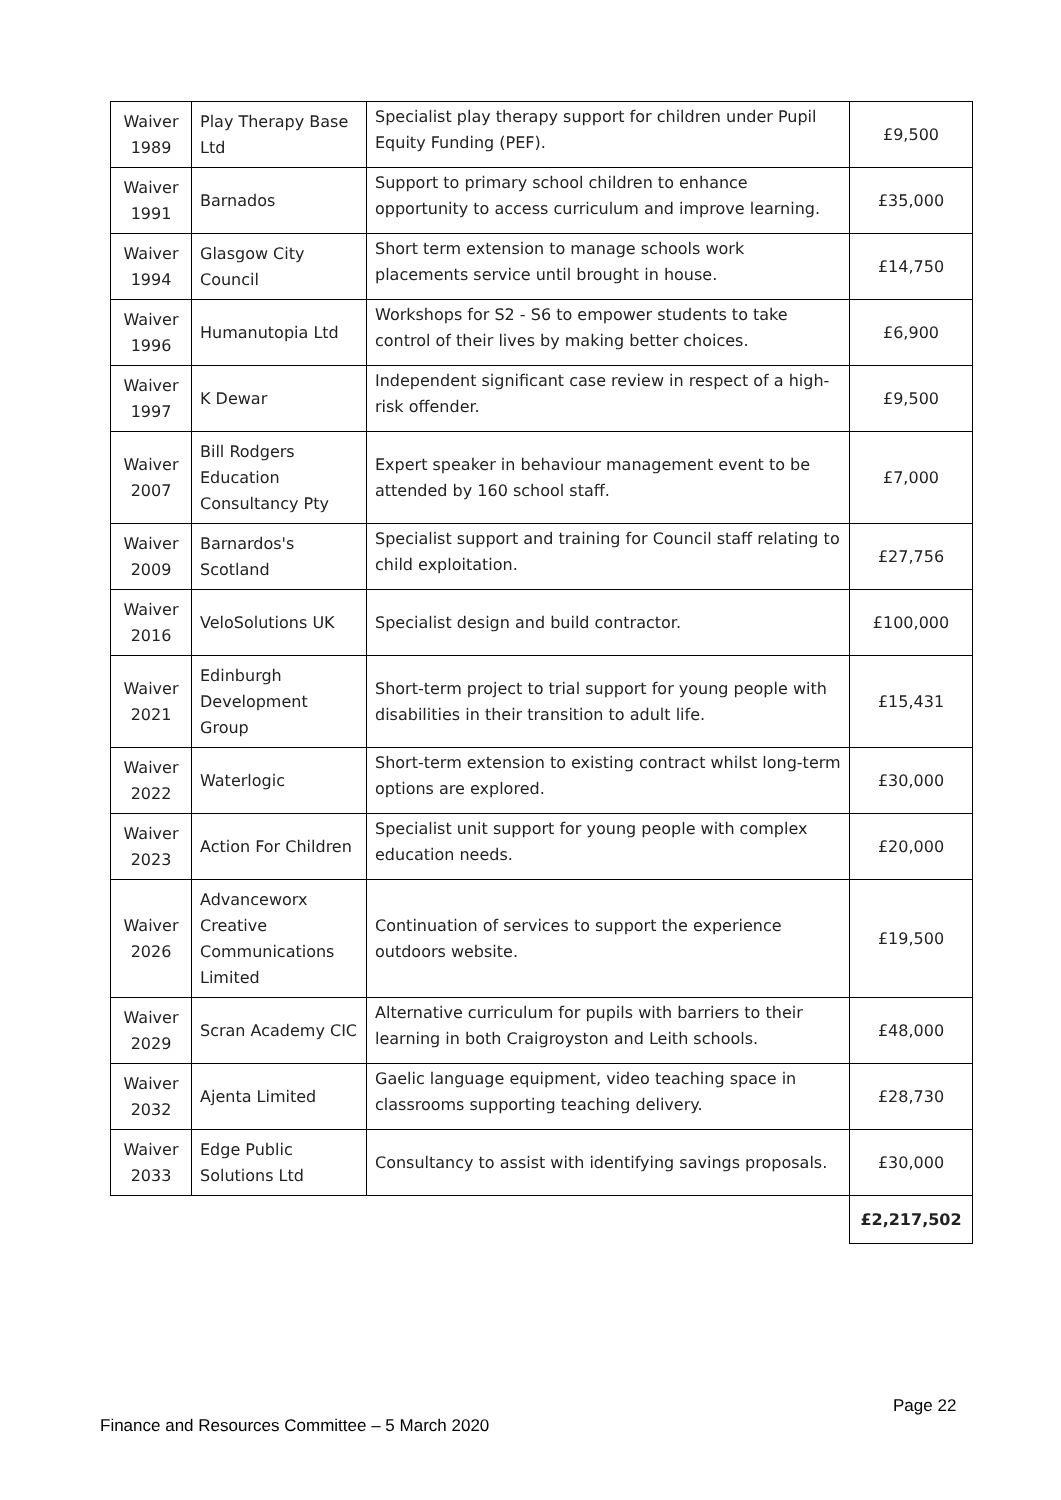| Waiver 1989 | Play Therapy Base Ltd | Specialist play therapy support for children under Pupil Equity Funding (PEF). | £9,500 |
| Waiver 1991 | Barnados | Support to primary school children to enhance opportunity to access curriculum and improve learning. | £35,000 |
| Waiver 1994 | Glasgow City Council | Short term extension to manage schools work placements service until brought in house. | £14,750 |
| Waiver 1996 | Humanutopia Ltd | Workshops for S2 - S6 to empower students to take control of their lives by making better choices. | £6,900 |
| Waiver 1997 | K Dewar | Independent significant case review in respect of a high-risk offender. | £9,500 |
| Waiver 2007 | Bill Rodgers Education Consultancy Pty | Expert speaker in behaviour management event to be attended by 160 school staff. | £7,000 |
| Waiver 2009 | Barnardos's Scotland | Specialist support and training for Council staff relating to child exploitation. | £27,756 |
| Waiver 2016 | VeloSolutions UK | Specialist design and build contractor. | £100,000 |
| Waiver 2021 | Edinburgh Development Group | Short-term project to trial support for young people with disabilities in their transition to adult life. | £15,431 |
| Waiver 2022 | Waterlogic | Short-term extension to existing contract whilst long-term options are explored. | £30,000 |
| Waiver 2023 | Action For Children | Specialist unit support for young people with complex education needs. | £20,000 |
| Waiver 2026 | Advanceworx Creative Communications Limited | Continuation of services to support the experience outdoors website. | £19,500 |
| Waiver 2029 | Scran Academy CIC | Alternative curriculum for pupils with barriers to their learning in both Craigroyston and Leith schools. | £48,000 |
| Waiver 2032 | Ajenta Limited | Gaelic language equipment, video teaching space in classrooms supporting teaching delivery. | £28,730 |
| Waiver 2033 | Edge Public Solutions Ltd | Consultancy to assist with identifying savings proposals. | £30,000 |
| | | | £2,217,502 |
Page 22
Finance and Resources Committee – 5 March 2020